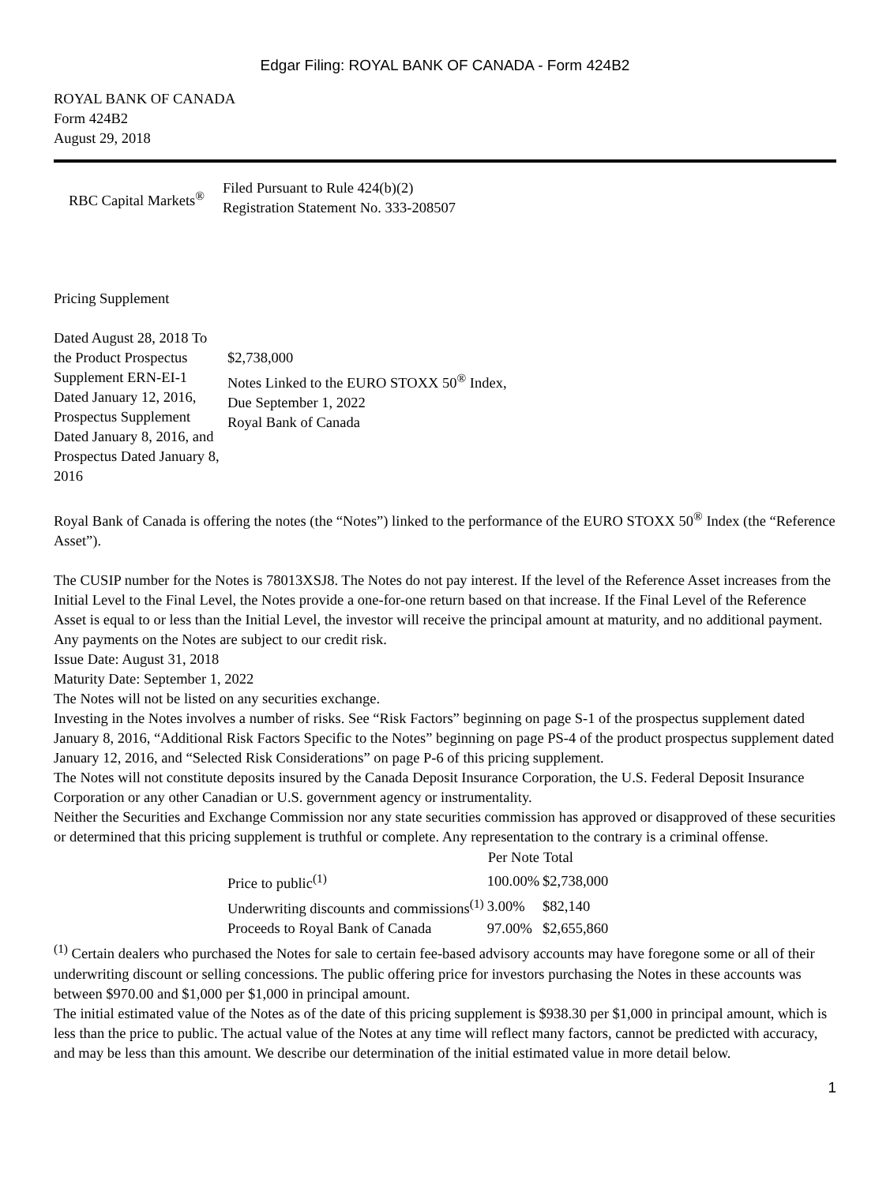Edgar Filing: ROYAL BANK OF CANADA - Form 424B2
ROYAL BANK OF CANADA
Form 424B2
August 29, 2018
| RBC Capital Markets<sup>®</sup> | Filed Pursuant to Rule 424(b)(2) Registration Statement No. 333-208507 |
Pricing Supplement
| Dated August 28, 2018 To the Product Prospectus Supplement ERN-EI-1 Dated January 12, 2016, Prospectus Supplement Dated January 8, 2016, and Prospectus Dated January 8, 2016 | $2,738,000 Notes Linked to the EURO STOXX 50<sup>®</sup> Index, Due September 1, 2022 Royal Bank of Canada |
Royal Bank of Canada is offering the notes (the “Notes”) linked to the performance of the EURO STOXX 50<sup>®</sup> Index (the “Reference Asset”).
The CUSIP number for the Notes is 78013XSJ8. The Notes do not pay interest. If the level of the Reference Asset increases from the Initial Level to the Final Level, the Notes provide a one-for-one return based on that increase. If the Final Level of the Reference Asset is equal to or less than the Initial Level, the investor will receive the principal amount at maturity, and no additional payment. Any payments on the Notes are subject to our credit risk.
Issue Date: August 31, 2018
Maturity Date: September 1, 2022
The Notes will not be listed on any securities exchange.
Investing in the Notes involves a number of risks. See “Risk Factors” beginning on page S-1 of the prospectus supplement dated January 8, 2016, “Additional Risk Factors Specific to the Notes” beginning on page PS-4 of the product prospectus supplement dated January 12, 2016, and “Selected Risk Considerations” on page P-6 of this pricing supplement.
The Notes will not constitute deposits insured by the Canada Deposit Insurance Corporation, the U.S. Federal Deposit Insurance Corporation or any other Canadian or U.S. government agency or instrumentality.
Neither the Securities and Exchange Commission nor any state securities commission has approved or disapproved of these securities or determined that this pricing supplement is truthful or complete. Any representation to the contrary is a criminal offense.
| | Per Note | Total |
| --- | --- | --- |
| Price to public<sup>(1)</sup> | 100.00% | $2,738,000 |
| Underwriting discounts and commissions<sup>(1)</sup> | 3.00% | $82,140 |
| Proceeds to Royal Bank of Canada | 97.00% | $2,655,860 |
<sup>(1)</sup> Certain dealers who purchased the Notes for sale to certain fee-based advisory accounts may have foregone some or all of their underwriting discount or selling concessions. The public offering price for investors purchasing the Notes in these accounts was between $970.00 and $1,000 per $1,000 in principal amount.
The initial estimated value of the Notes as of the date of this pricing supplement is $938.30 per $1,000 in principal amount, which is less than the price to public. The actual value of the Notes at any time will reflect many factors, cannot be predicted with accuracy, and may be less than this amount. We describe our determination of the initial estimated value in more detail below.
1